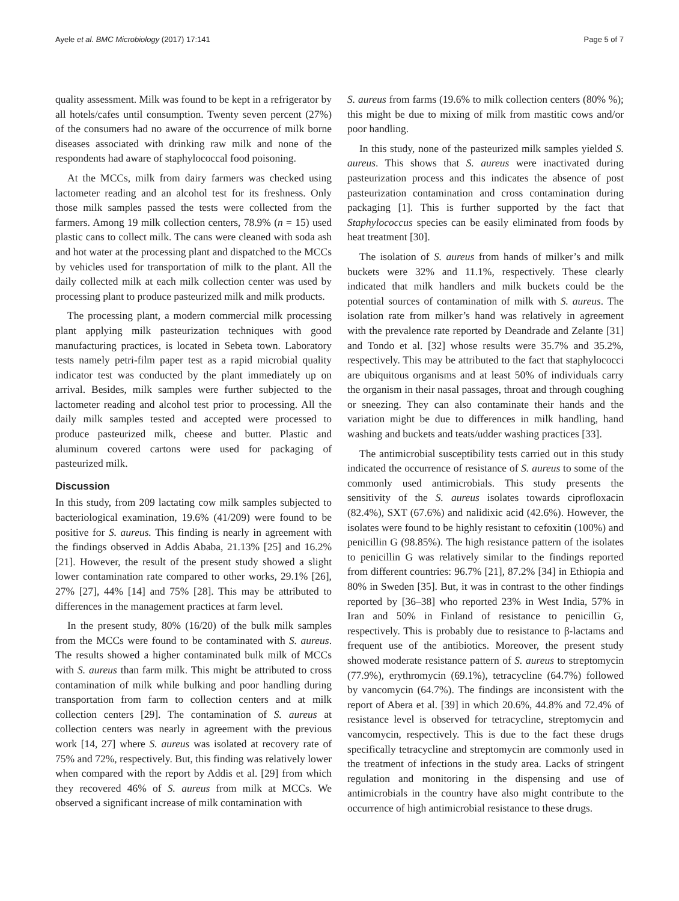Ayele et al. BMC Microbiology (2017) 17:141 Page 5 of 7
quality assessment. Milk was found to be kept in a refrigerator by all hotels/cafes until consumption. Twenty seven percent (27%) of the consumers had no aware of the occurrence of milk borne diseases associated with drinking raw milk and none of the respondents had aware of staphylococcal food poisoning.
At the MCCs, milk from dairy farmers was checked using lactometer reading and an alcohol test for its freshness. Only those milk samples passed the tests were collected from the farmers. Among 19 milk collection centers, 78.9% (n = 15) used plastic cans to collect milk. The cans were cleaned with soda ash and hot water at the processing plant and dispatched to the MCCs by vehicles used for transportation of milk to the plant. All the daily collected milk at each milk collection center was used by processing plant to produce pasteurized milk and milk products.
The processing plant, a modern commercial milk processing plant applying milk pasteurization techniques with good manufacturing practices, is located in Sebeta town. Laboratory tests namely petri-film paper test as a rapid microbial quality indicator test was conducted by the plant immediately up on arrival. Besides, milk samples were further subjected to the lactometer reading and alcohol test prior to processing. All the daily milk samples tested and accepted were processed to produce pasteurized milk, cheese and butter. Plastic and aluminum covered cartons were used for packaging of pasteurized milk.
Discussion
In this study, from 209 lactating cow milk samples subjected to bacteriological examination, 19.6% (41/209) were found to be positive for S. aureus. This finding is nearly in agreement with the findings observed in Addis Ababa, 21.13% [25] and 16.2% [21]. However, the result of the present study showed a slight lower contamination rate compared to other works, 29.1% [26], 27% [27], 44% [14] and 75% [28]. This may be attributed to differences in the management practices at farm level.
In the present study, 80% (16/20) of the bulk milk samples from the MCCs were found to be contaminated with S. aureus. The results showed a higher contaminated bulk milk of MCCs with S. aureus than farm milk. This might be attributed to cross contamination of milk while bulking and poor handling during transportation from farm to collection centers and at milk collection centers [29]. The contamination of S. aureus at collection centers was nearly in agreement with the previous work [14, 27] where S. aureus was isolated at recovery rate of 75% and 72%, respectively. But, this finding was relatively lower when compared with the report by Addis et al. [29] from which they recovered 46% of S. aureus from milk at MCCs. We observed a significant increase of milk contamination with
S. aureus from farms (19.6% to milk collection centers (80% %); this might be due to mixing of milk from mastitic cows and/or poor handling.
In this study, none of the pasteurized milk samples yielded S. aureus. This shows that S. aureus were inactivated during pasteurization process and this indicates the absence of post pasteurization contamination and cross contamination during packaging [1]. This is further supported by the fact that Staphylococcus species can be easily eliminated from foods by heat treatment [30].
The isolation of S. aureus from hands of milker’s and milk buckets were 32% and 11.1%, respectively. These clearly indicated that milk handlers and milk buckets could be the potential sources of contamination of milk with S. aureus. The isolation rate from milker’s hand was relatively in agreement with the prevalence rate reported by Deandrade and Zelante [31] and Tondo et al. [32] whose results were 35.7% and 35.2%, respectively. This may be attributed to the fact that staphylococci are ubiquitous organisms and at least 50% of individuals carry the organism in their nasal passages, throat and through coughing or sneezing. They can also contaminate their hands and the variation might be due to differences in milk handling, hand washing and buckets and teats/udder washing practices [33].
The antimicrobial susceptibility tests carried out in this study indicated the occurrence of resistance of S. aureus to some of the commonly used antimicrobials. This study presents the sensitivity of the S. aureus isolates towards ciprofloxacin (82.4%), SXT (67.6%) and nalidixic acid (42.6%). However, the isolates were found to be highly resistant to cefoxitin (100%) and penicillin G (98.85%). The high resistance pattern of the isolates to penicillin G was relatively similar to the findings reported from different countries: 96.7% [21], 87.2% [34] in Ethiopia and 80% in Sweden [35]. But, it was in contrast to the other findings reported by [36–38] who reported 23% in West India, 57% in Iran and 50% in Finland of resistance to penicillin G, respectively. This is probably due to resistance to β-lactams and frequent use of the antibiotics. Moreover, the present study showed moderate resistance pattern of S. aureus to streptomycin (77.9%), erythromycin (69.1%), tetracycline (64.7%) followed by vancomycin (64.7%). The findings are inconsistent with the report of Abera et al. [39] in which 20.6%, 44.8% and 72.4% of resistance level is observed for tetracycline, streptomycin and vancomycin, respectively. This is due to the fact these drugs specifically tetracycline and streptomycin are commonly used in the treatment of infections in the study area. Lacks of stringent regulation and monitoring in the dispensing and use of antimicrobials in the country have also might contribute to the occurrence of high antimicrobial resistance to these drugs.